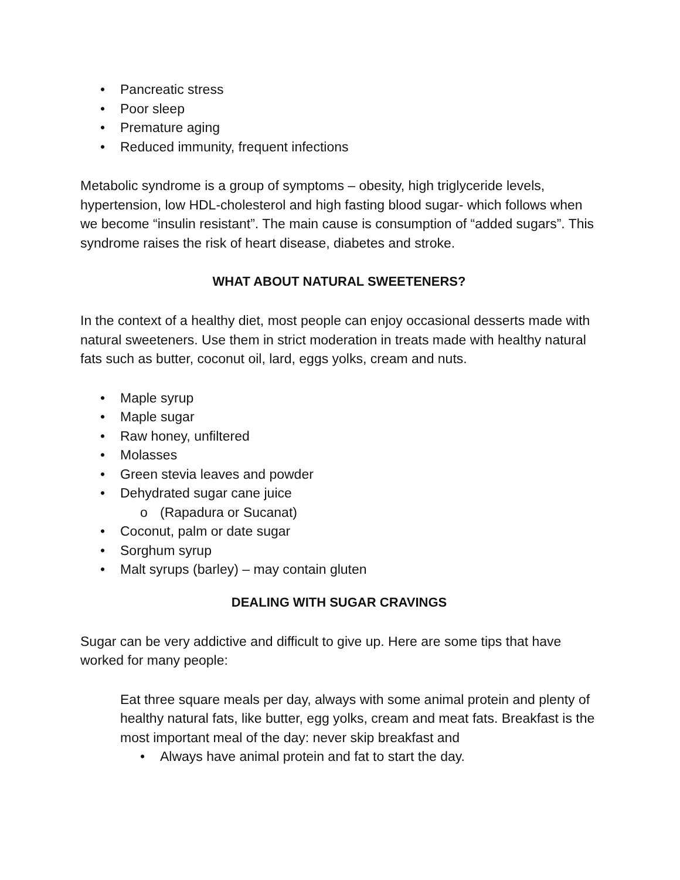• Pancreatic stress
• Poor sleep
• Premature aging
• Reduced immunity, frequent infections
Metabolic syndrome is a group of symptoms – obesity, high triglyceride levels, hypertension, low HDL-cholesterol and high fasting blood sugar- which follows when we become “insulin resistant”. The main cause is consumption of “added sugars”. This syndrome raises the risk of heart disease, diabetes and stroke.
WHAT ABOUT NATURAL SWEETENERS?
In the context of a healthy diet, most people can enjoy occasional desserts made with natural sweeteners. Use them in strict moderation in treats made with healthy natural fats such as butter, coconut oil, lard, eggs yolks, cream and nuts.
• Maple syrup
• Maple sugar
• Raw honey, unfiltered
• Molasses
• Green stevia leaves and powder
• Dehydrated sugar cane juice
o (Rapadura or Sucanat)
• Coconut, palm or date sugar
• Sorghum syrup
• Malt syrups (barley) – may contain gluten
DEALING WITH SUGAR CRAVINGS
Sugar can be very addictive and difficult to give up. Here are some tips that have worked for many people:
Eat three square meals per day, always with some animal protein and plenty of healthy natural fats, like butter, egg yolks, cream and meat fats. Breakfast is the most important meal of the day: never skip breakfast and
• Always have animal protein and fat to start the day.